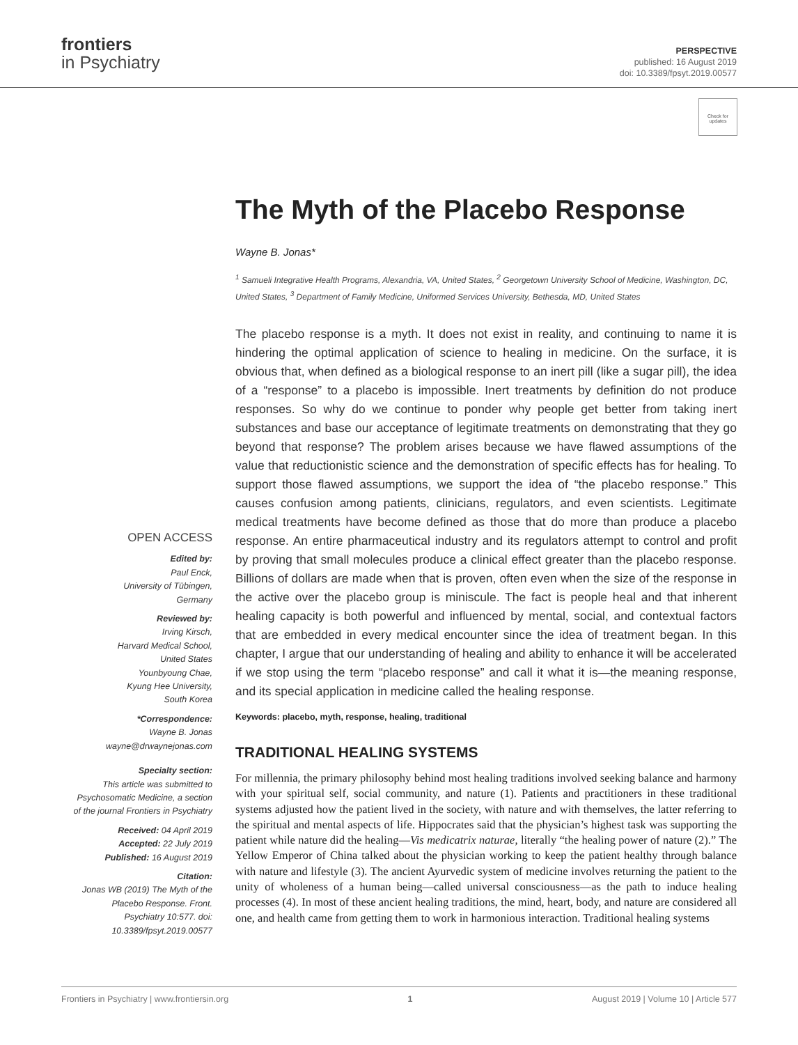frontiers
in Psychiatry
PERSPECTIVE
published: 16 August 2019
doi: 10.3389/fpsyt.2019.00577
Check for updates
OPEN ACCESS
Edited by:
Paul Enck,
University of Tübingen,
Germany
Reviewed by:
Irving Kirsch,
Harvard Medical School,
United States
Younbyoung Chae,
Kyung Hee University,
South Korea
*Correspondence:
Wayne B. Jonas
wayne@drwaynejonas.com
Specialty section:
This article was submitted to Psychosomatic Medicine, a section of the journal Frontiers in Psychiatry
Received: 04 April 2019
Accepted: 22 July 2019
Published: 16 August 2019
Citation:
Jonas WB (2019) The Myth of the Placebo Response. Front. Psychiatry 10:577. doi: 10.3389/fpsyt.2019.00577
The Myth of the Placebo Response
Wayne B. Jonas*
<sup>1</sup> Samueli Integrative Health Programs, Alexandria, VA, United States, <sup>2</sup> Georgetown University School of Medicine, Washington, DC, United States, <sup>3</sup> Department of Family Medicine, Uniformed Services University, Bethesda, MD, United States
The placebo response is a myth. It does not exist in reality, and continuing to name it is hindering the optimal application of science to healing in medicine. On the surface, it is obvious that, when defined as a biological response to an inert pill (like a sugar pill), the idea of a “response” to a placebo is impossible. Inert treatments by definition do not produce responses. So why do we continue to ponder why people get better from taking inert substances and base our acceptance of legitimate treatments on demonstrating that they go beyond that response? The problem arises because we have flawed assumptions of the value that reductionistic science and the demonstration of specific effects has for healing. To support those flawed assumptions, we support the idea of “the placebo response.” This causes confusion among patients, clinicians, regulators, and even scientists. Legitimate medical treatments have become defined as those that do more than produce a placebo response. An entire pharmaceutical industry and its regulators attempt to control and profit by proving that small molecules produce a clinical effect greater than the placebo response. Billions of dollars are made when that is proven, often even when the size of the response in the active over the placebo group is miniscule. The fact is people heal and that inherent healing capacity is both powerful and influenced by mental, social, and contextual factors that are embedded in every medical encounter since the idea of treatment began. In this chapter, I argue that our understanding of healing and ability to enhance it will be accelerated if we stop using the term “placebo response” and call it what it is—the meaning response, and its special application in medicine called the healing response.
Keywords: placebo, myth, response, healing, traditional
TRADITIONAL HEALING SYSTEMS
For millennia, the primary philosophy behind most healing traditions involved seeking balance and harmony with your spiritual self, social community, and nature (1). Patients and practitioners in these traditional systems adjusted how the patient lived in the society, with nature and with themselves, the latter referring to the spiritual and mental aspects of life. Hippocrates said that the physician’s highest task was supporting the patient while nature did the healing—Vis medicatrix naturae, literally “the healing power of nature (2).” The Yellow Emperor of China talked about the physician working to keep the patient healthy through balance with nature and lifestyle (3). The ancient Ayurvedic system of medicine involves returning the patient to the unity of wholeness of a human being—called universal consciousness—as the path to induce healing processes (4). In most of these ancient healing traditions, the mind, heart, body, and nature are considered all one, and health came from getting them to work in harmonious interaction. Traditional healing systems
Frontiers in Psychiatry | www.frontiersin.org 1 August 2019 | Volume 10 | Article 577